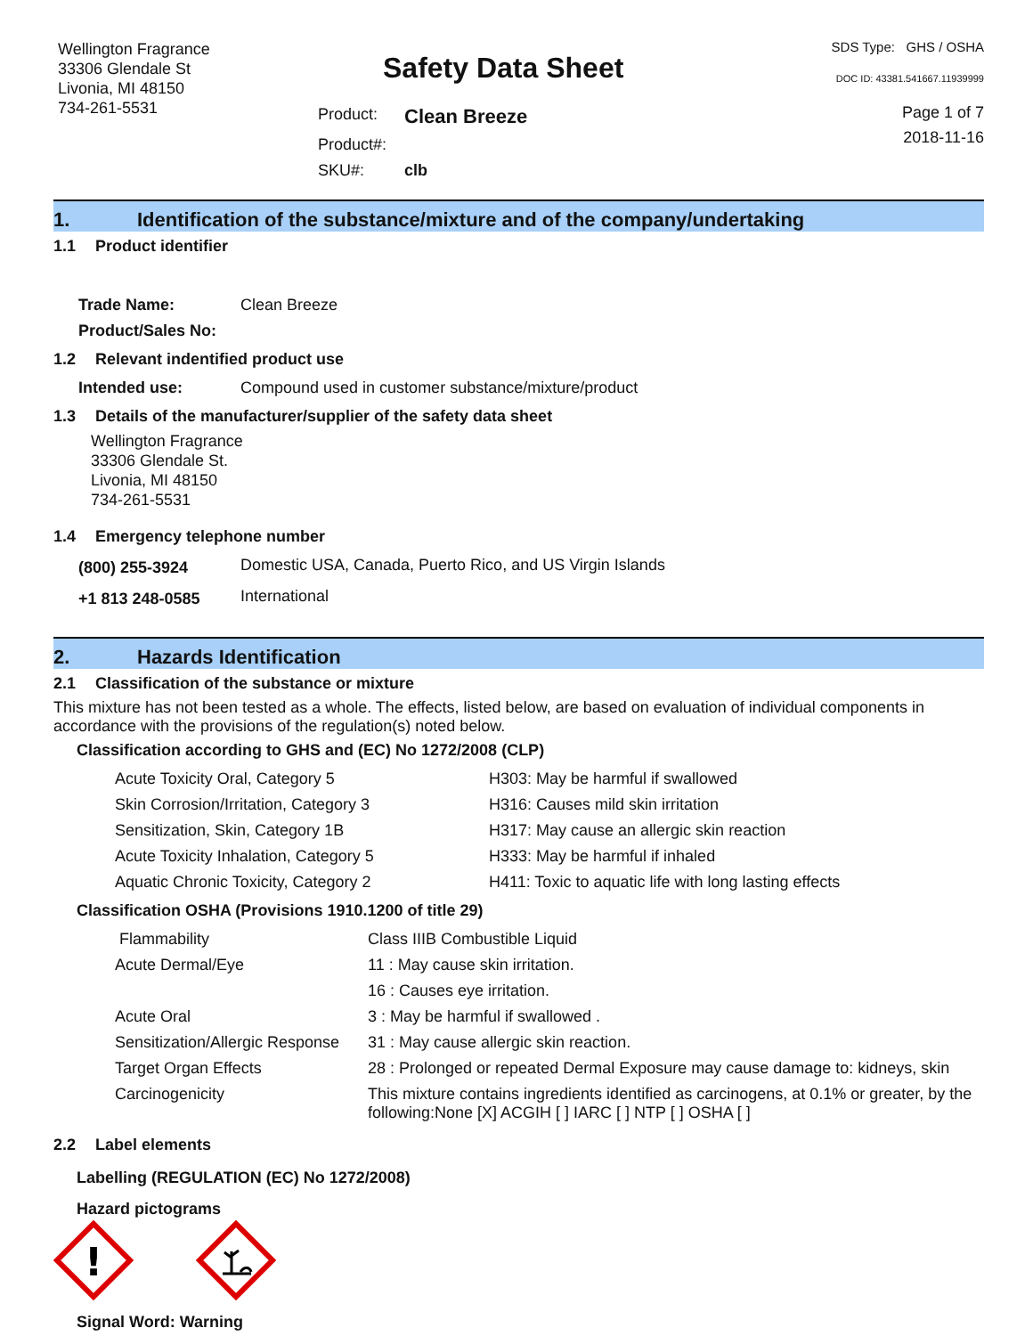Wellington Fragrance
33306 Glendale St
Livonia, MI 48150
734-261-5531
Safety Data Sheet
| Product: | Clean Breeze |
| Product#: | |
| SKU#: | clb |
SDS Type: GHS / OSHA
DOC ID: 43381.541667.11939999
Page 1 of 7
2018-11-16
1. Identification of the substance/mixture and of the company/undertaking
1.1 Product identifier
| Trade Name: | Clean Breeze |
| Product/Sales No: | |
1.2 Relevant indentified product use
| Intended use: | Compound used in customer substance/mixture/product |
1.3 Details of the manufacturer/supplier of the safety data sheet
Wellington Fragrance
33306 Glendale St.
Livonia, MI 48150
734-261-5531
1.4 Emergency telephone number
| (800) 255-3924 | Domestic USA, Canada, Puerto Rico, and US Virgin Islands |
| +1 813 248-0585 | International |
2. Hazards Identification
2.1 Classification of the substance or mixture
This mixture has not been tested as a whole. The effects, listed below, are based on evaluation of individual components in accordance with the provisions of the regulation(s) noted below.
Classification according to GHS and (EC) No 1272/2008 (CLP)
| Acute Toxicity Oral, Category 5 | H303: May be harmful if swallowed |
| Skin Corrosion/Irritation, Category 3 | H316: Causes mild skin irritation |
| Sensitization, Skin, Category 1B | H317: May cause an allergic skin reaction |
| Acute Toxicity Inhalation, Category 5 | H333: May be harmful if inhaled |
| Aquatic Chronic Toxicity, Category 2 | H411: Toxic to aquatic life with long lasting effects |
Classification OSHA (Provisions 1910.1200 of title 29)
| Flammability | Class IIIB Combustible Liquid |
| Acute Dermal/Eye | 11 : May cause skin irritation. |
| | 16 : Causes eye irritation. |
| Acute Oral | 3 : May be harmful if swallowed . |
| Sensitization/Allergic Response | 31 : May cause allergic skin reaction. |
| Target Organ Effects | 28 : Prolonged or repeated Dermal Exposure may cause damage to: kidneys, skin |
| Carcinogenicity | This mixture contains ingredients identified as carcinogens, at 0.1% or greater, by the following:None [X] ACGIH [ ] IARC [ ] NTP [ ] OSHA [ ] |
2.2 Label elements
Labelling (REGULATION (EC) No 1272/2008)
Hazard pictograms
!
Signal Word: Warning